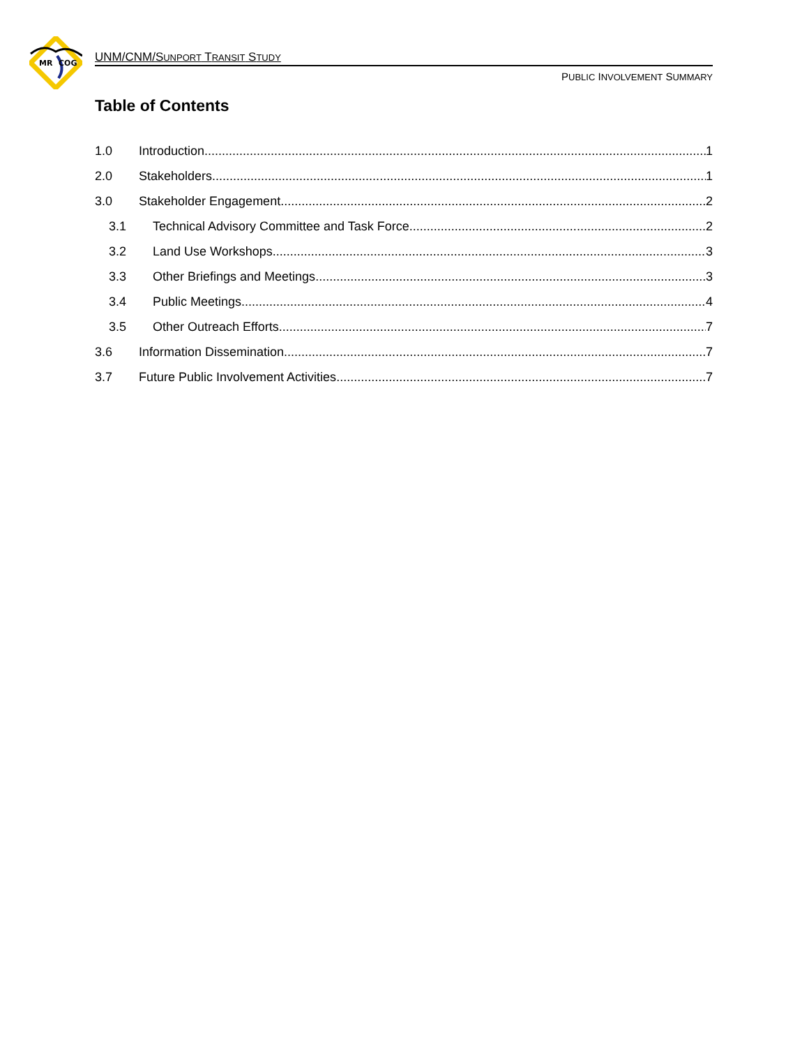MR
COG
UNM/CNM/SUNPORT TRANSIT STUDY
PUBLIC INVOLVEMENT SUMMARY
Table of Contents
1.0 Introduction 1
2.0 Stakeholders 1
3.0 Stakeholder Engagement 2
3.1 Technical Advisory Committee and Task Force 2
3.2 Land Use Workshops 3
3.3 Other Briefings and Meetings 3
3.4 Public Meetings 4
3.5 Other Outreach Efforts 7
3.6 Information Dissemination 7
3.7 Future Public Involvement Activities 7